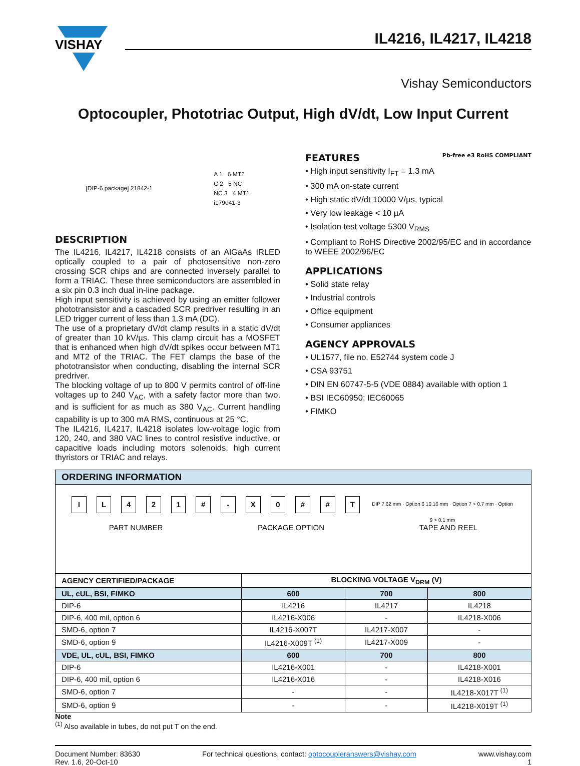VISHAY
IL4216, IL4217, IL4218
Vishay Semiconductors
Optocoupler, Phototriac Output, High dV/dt, Low Input Current
[DIP-6 package] 21842-1
A 1 6 MT2
C 2 5 NC
NC 3 4 MT1
i179041-3
DESCRIPTION
The IL4216, IL4217, IL4218 consists of an AlGaAs IRLED optically coupled to a pair of photosensitive non-zero crossing SCR chips and are connected inversely parallel to form a TRIAC. These three semiconductors are assembled in a six pin 0.3 inch dual in-line package.
High input sensitivity is achieved by using an emitter follower phototransistor and a cascaded SCR predriver resulting in an LED trigger current of less than 1.3 mA (DC).
The use of a proprietary dV/dt clamp results in a static dV/dt of greater than 10 kV/µs. This clamp circuit has a MOSFET that is enhanced when high dV/dt spikes occur between MT1 and MT2 of the TRIAC. The FET clamps the base of the phototransistor when conducting, disabling the internal SCR predriver.
The blocking voltage of up to 800 V permits control of off-line voltages up to 240 V<sub>AC</sub>, with a safety factor more than two, and is sufficient for as much as 380 V<sub>AC</sub>. Current handling capability is up to 300 mA RMS, continuous at 25 °C.
The IL4216, IL4217, IL4218 isolates low-voltage logic from 120, 240, and 380 VAC lines to control resistive inductive, or capacitive loads including motors solenoids, high current thyristors or TRIAC and relays.
FEATURES Pb-free e3 RoHS COMPLIANT
• High input sensitivity I<sub>FT</sub> = 1.3 mA
• 300 mA on-state current
• High static dV/dt 10000 V/µs, typical
• Very low leakage < 10 µA
• Isolation test voltage 5300 V<sub>RMS</sub>
• Compliant to RoHS Directive 2002/95/EC and in accordance to WEEE 2002/96/EC
APPLICATIONS
• Solid state relay
• Industrial controls
• Office equipment
• Consumer appliances
AGENCY APPROVALS
• UL1577, file no. E52744 system code J
• CSA 93751
• DIN EN 60747-5-5 (VDE 0884) available with option 1
• BSI IEC60950; IEC60065
• FIMKO
| ORDERING INFORMATION | | | |
| --- | --- | --- | --- |
| I L 4 2 1 # - X 0 # # T DIP 7.62 mm · Option 6 10.16 mm · Option 7 > 0.7 mm · Option 9 > 0.1 mm PART NUMBER PACKAGE OPTION TAPE AND REEL | | | |
| AGENCY CERTIFIED/PACKAGE | BLOCKING VOLTAGE V<sub>DRM</sub> (V) | | |
| UL, cUL, BSI, FIMKO | 600 | 700 | 800 |
| DIP-6 | IL4216 | IL4217 | IL4218 |
| DIP-6, 400 mil, option 6 | IL4216-X006 | - | IL4218-X006 |
| SMD-6, option 7 | IL4216-X007T | IL4217-X007 | - |
| SMD-6, option 9 | IL4216-X009T <sup>(1)</sup> | IL4217-X009 | - |
| VDE, UL, cUL, BSI, FIMKO | 600 | 700 | 800 |
| DIP-6 | IL4216-X001 | - | IL4218-X001 |
| DIP-6, 400 mil, option 6 | IL4216-X016 | - | IL4218-X016 |
| SMD-6, option 7 | - | - | IL4218-X017T <sup>(1)</sup> |
| SMD-6, option 9 | - | - | IL4218-X019T <sup>(1)</sup> |
Note
<sup>(1)</sup> Also available in tubes, do not put T on the end.
Document Number: 83630
Rev. 1.6, 20-Oct-10
For technical questions, contact: optocoupleranswers@vishay.com
www.vishay.com
1